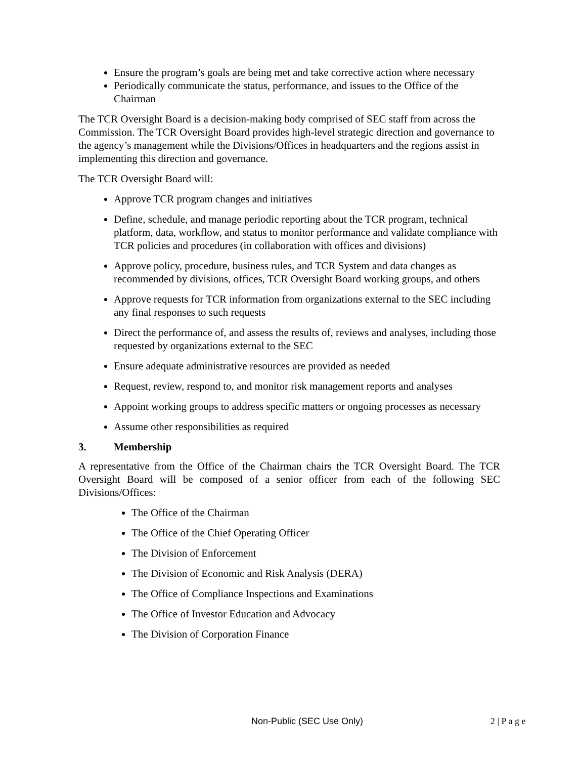Ensure the program’s goals are being met and take corrective action where necessary
Periodically communicate the status, performance, and issues to the Office of the Chairman
The TCR Oversight Board is a decision-making body comprised of SEC staff from across the Commission. The TCR Oversight Board provides high-level strategic direction and governance to the agency’s management while the Divisions/Offices in headquarters and the regions assist in implementing this direction and governance.
The TCR Oversight Board will:
Approve TCR program changes and initiatives
Define, schedule, and manage periodic reporting about the TCR program, technical platform, data, workflow, and status to monitor performance and validate compliance with TCR policies and procedures (in collaboration with offices and divisions)
Approve policy, procedure, business rules, and TCR System and data changes as recommended by divisions, offices, TCR Oversight Board working groups, and others
Approve requests for TCR information from organizations external to the SEC including any final responses to such requests
Direct the performance of, and assess the results of, reviews and analyses, including those requested by organizations external to the SEC
Ensure adequate administrative resources are provided as needed
Request, review, respond to, and monitor risk management reports and analyses
Appoint working groups to address specific matters or ongoing processes as necessary
Assume other responsibilities as required
3. Membership
A representative from the Office of the Chairman chairs the TCR Oversight Board. The TCR Oversight Board will be composed of a senior officer from each of the following SEC Divisions/Offices:
The Office of the Chairman
The Office of the Chief Operating Officer
The Division of Enforcement
The Division of Economic and Risk Analysis (DERA)
The Office of Compliance Inspections and Examinations
The Office of Investor Education and Advocacy
The Division of Corporation Finance
Non-Public (SEC Use Only) 2 | P a g e